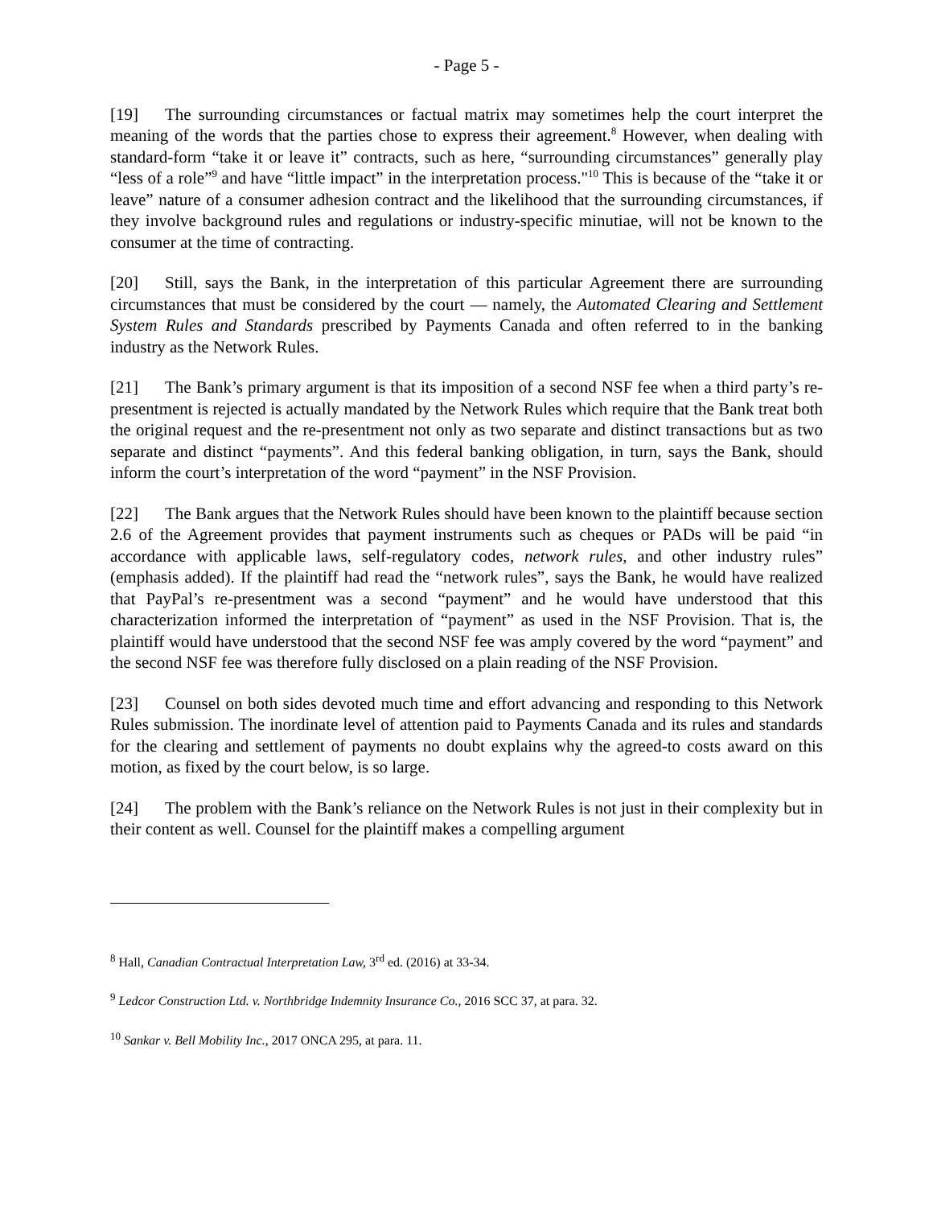- Page 5 -
[19] The surrounding circumstances or factual matrix may sometimes help the court interpret the meaning of the words that the parties chose to express their agreement.<sup>8</sup> However, when dealing with standard-form “take it or leave it” contracts, such as here, “surrounding circumstances” generally play “less of a role”<sup>9</sup> and have “little impact” in the interpretation process."<sup>10</sup> This is because of the “take it or leave” nature of a consumer adhesion contract and the likelihood that the surrounding circumstances, if they involve background rules and regulations or industry-specific minutiae, will not be known to the consumer at the time of contracting.
[20] Still, says the Bank, in the interpretation of this particular Agreement there are surrounding circumstances that must be considered by the court — namely, the Automated Clearing and Settlement System Rules and Standards prescribed by Payments Canada and often referred to in the banking industry as the Network Rules.
[21] The Bank’s primary argument is that its imposition of a second NSF fee when a third party’s re-presentment is rejected is actually mandated by the Network Rules which require that the Bank treat both the original request and the re-presentment not only as two separate and distinct transactions but as two separate and distinct “payments”. And this federal banking obligation, in turn, says the Bank, should inform the court’s interpretation of the word “payment” in the NSF Provision.
[22] The Bank argues that the Network Rules should have been known to the plaintiff because section 2.6 of the Agreement provides that payment instruments such as cheques or PADs will be paid “in accordance with applicable laws, self-regulatory codes, network rules, and other industry rules” (emphasis added). If the plaintiff had read the “network rules”, says the Bank, he would have realized that PayPal’s re-presentment was a second “payment” and he would have understood that this characterization informed the interpretation of “payment” as used in the NSF Provision. That is, the plaintiff would have understood that the second NSF fee was amply covered by the word “payment” and the second NSF fee was therefore fully disclosed on a plain reading of the NSF Provision.
[23] Counsel on both sides devoted much time and effort advancing and responding to this Network Rules submission. The inordinate level of attention paid to Payments Canada and its rules and standards for the clearing and settlement of payments no doubt explains why the agreed-to costs award on this motion, as fixed by the court below, is so large.
[24] The problem with the Bank’s reliance on the Network Rules is not just in their complexity but in their content as well. Counsel for the plaintiff makes a compelling argument
<sup>8</sup> Hall, Canadian Contractual Interpretation Law, 3<sup>rd</sup> ed. (2016) at 33-34.
<sup>9</sup> Ledcor Construction Ltd. v. Northbridge Indemnity Insurance Co., 2016 SCC 37, at para. 32.
<sup>10</sup> Sankar v. Bell Mobility Inc., 2017 ONCA 295, at para. 11.